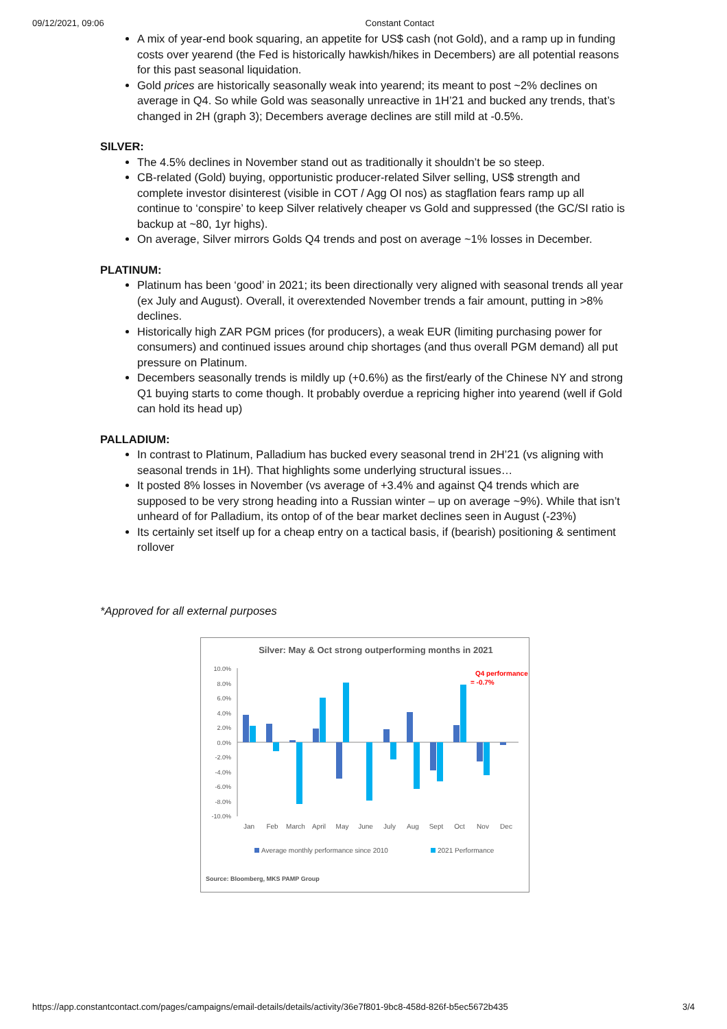09/12/2021, 09:06 Constant Contact
A mix of year-end book squaring, an appetite for US$ cash (not Gold), and a ramp up in funding costs over yearend (the Fed is historically hawkish/hikes in Decembers) are all potential reasons for this past seasonal liquidation.
Gold prices are historically seasonally weak into yearend; its meant to post ~2% declines on average in Q4. So while Gold was seasonally unreactive in 1H’21 and bucked any trends, that’s changed in 2H (graph 3); Decembers average declines are still mild at -0.5%.
SILVER:
The 4.5% declines in November stand out as traditionally it shouldn’t be so steep.
CB-related (Gold) buying, opportunistic producer-related Silver selling, US$ strength and complete investor disinterest (visible in COT / Agg OI nos) as stagflation fears ramp up all continue to ‘conspire’ to keep Silver relatively cheaper vs Gold and suppressed (the GC/SI ratio is backup at ~80, 1yr highs).
On average, Silver mirrors Golds Q4 trends and post on average ~1% losses in December.
PLATINUM:
Platinum has been ‘good’ in 2021; its been directionally very aligned with seasonal trends all year (ex July and August). Overall, it overextended November trends a fair amount, putting in >8% declines.
Historically high ZAR PGM prices (for producers), a weak EUR (limiting purchasing power for consumers) and continued issues around chip shortages (and thus overall PGM demand) all put pressure on Platinum.
Decembers seasonally trends is mildly up (+0.6%) as the first/early of the Chinese NY and strong Q1 buying starts to come though. It probably overdue a repricing higher into yearend (well if Gold can hold its head up)
PALLADIUM:
In contrast to Platinum, Palladium has bucked every seasonal trend in 2H’21 (vs aligning with seasonal trends in 1H). That highlights some underlying structural issues…
It posted 8% losses in November (vs average of +3.4% and against Q4 trends which are supposed to be very strong heading into a Russian winter – up on average ~9%). While that isn’t unheard of for Palladium, its ontop of of the bear market declines seen in August (-23%)
Its certainly set itself up for a cheap entry on a tactical basis, if (bearish) positioning & sentiment rollover
*Approved for all external purposes
Silver: May & Oct strong outperforming months in 2021
10.0%
8.0%
6.0%
4.0%
2.0%
0.0%
-2.0%
-4.0%
-6.0%
-8.0%
-10.0%
Jan
Feb
March
April
May
June
July
Aug
Sept
Oct
Nov
Dec
Q4 performance
= -0.7%
Average monthly performance since 2010
2021 Performance
Source: Bloomberg, MKS PAMP Group
https://app.constantcontact.com/pages/campaigns/email-details/details/activity/36e7f801-9bc8-458d-826f-b5ec5672b435 3/4